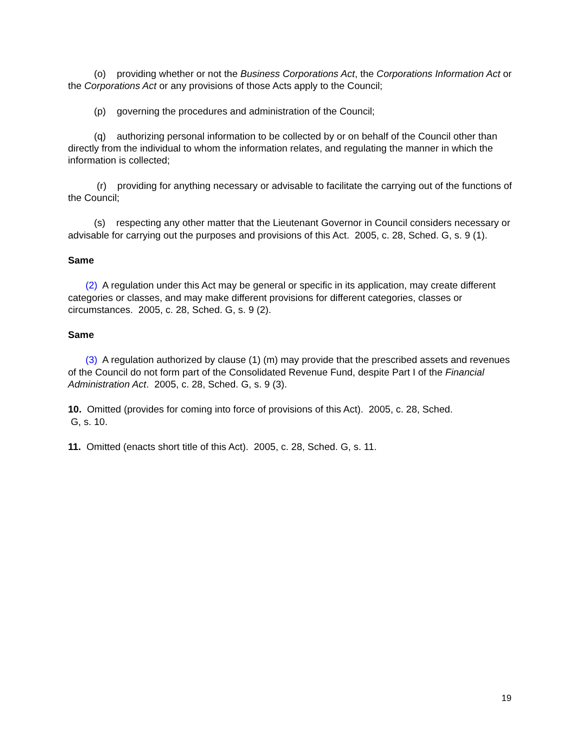(o) providing whether or not the Business Corporations Act, the Corporations Information Act or the Corporations Act or any provisions of those Acts apply to the Council;
(p) governing the procedures and administration of the Council;
(q) authorizing personal information to be collected by or on behalf of the Council other than directly from the individual to whom the information relates, and regulating the manner in which the information is collected;
(r) providing for anything necessary or advisable to facilitate the carrying out of the functions of the Council;
(s) respecting any other matter that the Lieutenant Governor in Council considers necessary or advisable for carrying out the purposes and provisions of this Act. 2005, c. 28, Sched. G, s. 9 (1).
Same
(2) A regulation under this Act may be general or specific in its application, may create different categories or classes, and may make different provisions for different categories, classes or circumstances. 2005, c. 28, Sched. G, s. 9 (2).
Same
(3) A regulation authorized by clause (1) (m) may provide that the prescribed assets and revenues of the Council do not form part of the Consolidated Revenue Fund, despite Part I of the Financial Administration Act. 2005, c. 28, Sched. G, s. 9 (3).
10. Omitted (provides for coming into force of provisions of this Act). 2005, c. 28, Sched.
G, s. 10.
11. Omitted (enacts short title of this Act). 2005, c. 28, Sched. G, s. 11.
19